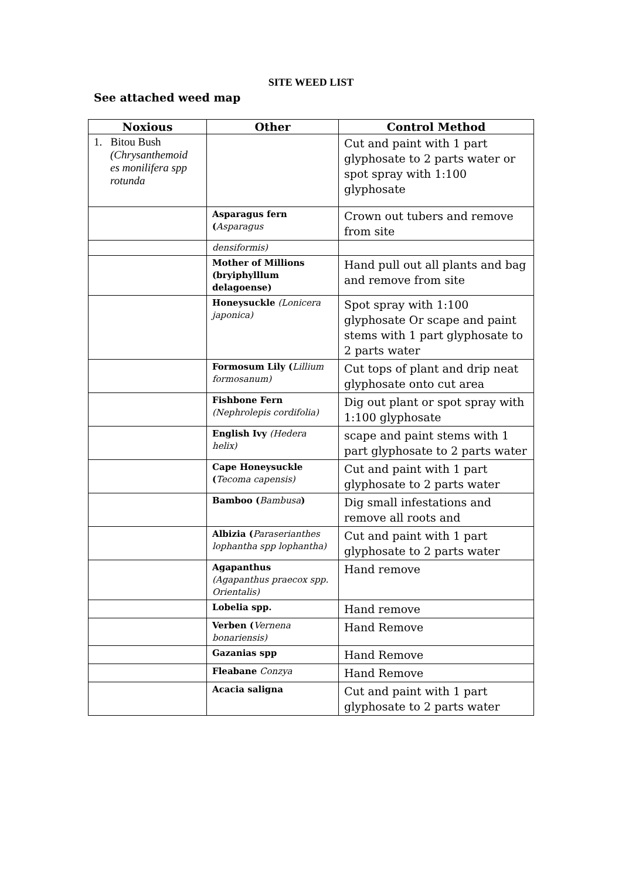SITE WEED LIST
See attached weed map
| Noxious | Other | Control Method |
| --- | --- | --- |
| 1. Bitou Bush (Chrysanthemoid es monilifera spp rotunda | | Cut and paint with 1 part glyphosate to 2 parts water or spot spray with 1:100 glyphosate |
| | Asparagus fern ( Asparagus | Crown out tubers and remove from site |
| | densiformis) | |
| | Mother of Millions (bryiphylllum delagoense) | Hand pull out all plants and bag and remove from site |
| | Honeysuckle (Lonicera japonica) | Spot spray with 1:100 glyphosate Or scape and paint stems with 1 part glyphosate to 2 parts water |
| | Formosum Lily ( Lillium formosanum) | Cut tops of plant and drip neat glyphosate onto cut area |
| | Fishbone Fern (Nephrolepis cordifolia) | Dig out plant or spot spray with 1:100 glyphosate |
| | English Ivy (Hedera helix) | scape and paint stems with 1 part glyphosate to 2 parts water |
| | Cape Honeysuckle ( Tecoma capensis) | Cut and paint with 1 part glyphosate to 2 parts water |
| | Bamboo ( Bambusa ) | Dig small infestations and remove all roots and |
| | Albizia ( Paraserianthes lophantha spp lophantha) | Cut and paint with 1 part glyphosate to 2 parts water |
| | Agapanthus (Agapanthus praecox spp. Orientalis) | Hand remove |
| | Lobelia spp. | Hand remove |
| | Verben ( Vernena bonariensis) | Hand Remove |
| | Gazanias spp | Hand Remove |
| | Fleabane Conzya | Hand Remove |
| | Acacia saligna | Cut and paint with 1 part glyphosate to 2 parts water |